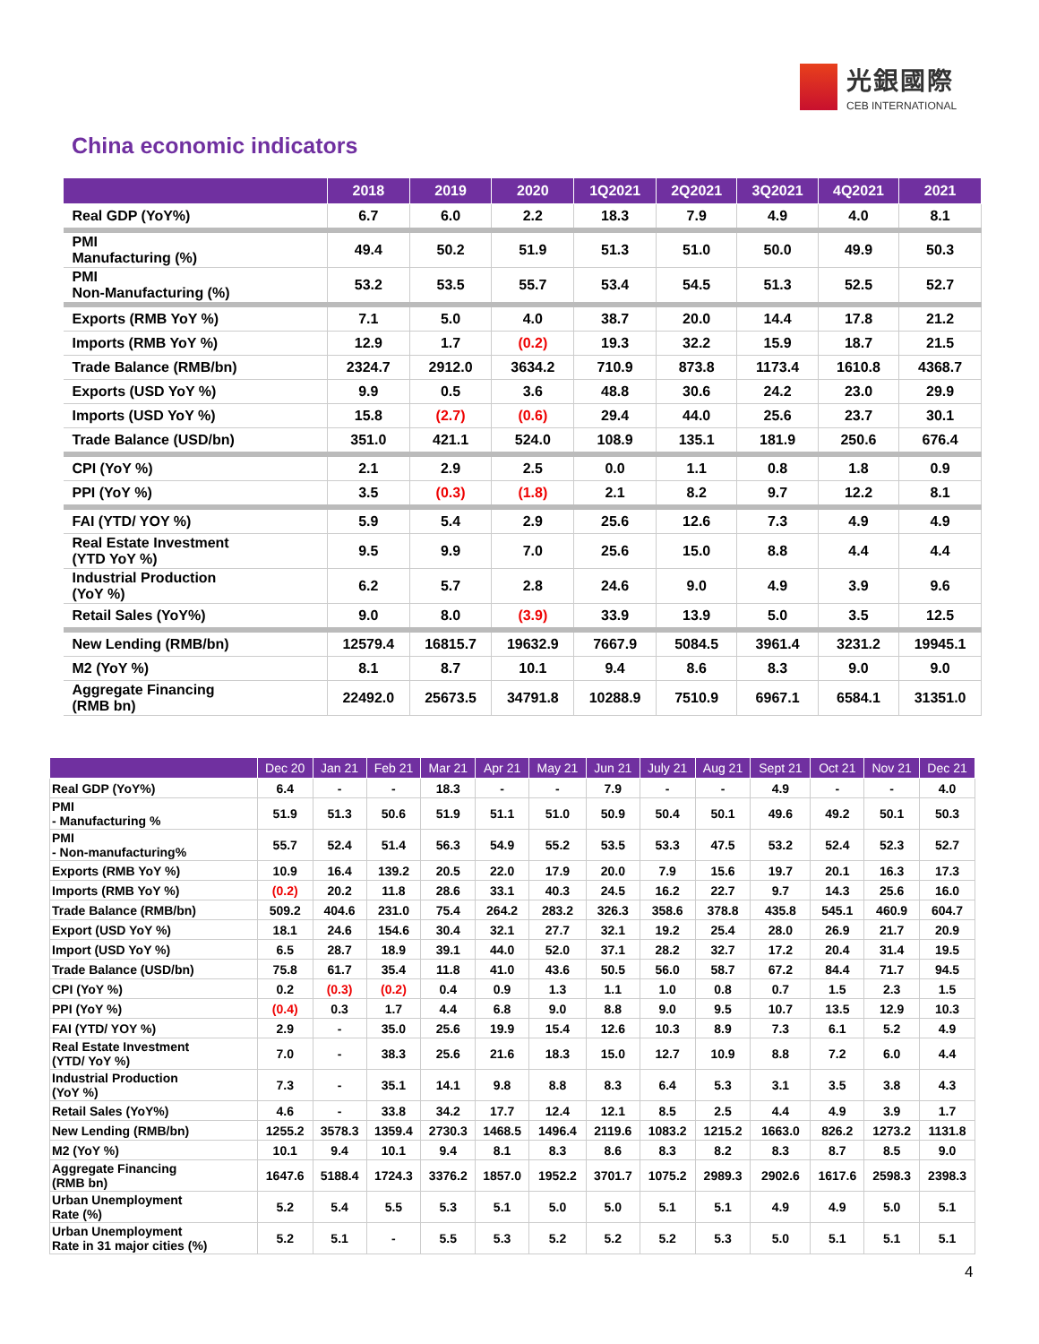光銀國際
CEB INTERNATIONAL
China economic indicators
| | 2018 | 2019 | 2020 | 1Q2021 | 2Q2021 | 3Q2021 | 4Q2021 | 2021 |
| --- | --- | --- | --- | --- | --- | --- | --- | --- |
| Real GDP (YoY%) | 6.7 | 6.0 | 2.2 | 18.3 | 7.9 | 4.9 | 4.0 | 8.1 |
| PMI Manufacturing (%) | 49.4 | 50.2 | 51.9 | 51.3 | 51.0 | 50.0 | 49.9 | 50.3 |
| PMI Non-Manufacturing (%) | 53.2 | 53.5 | 55.7 | 53.4 | 54.5 | 51.3 | 52.5 | 52.7 |
| Exports (RMB YoY %) | 7.1 | 5.0 | 4.0 | 38.7 | 20.0 | 14.4 | 17.8 | 21.2 |
| Imports (RMB YoY %) | 12.9 | 1.7 | (0.2) | 19.3 | 32.2 | 15.9 | 18.7 | 21.5 |
| Trade Balance (RMB/bn) | 2324.7 | 2912.0 | 3634.2 | 710.9 | 873.8 | 1173.4 | 1610.8 | 4368.7 |
| Exports (USD YoY %) | 9.9 | 0.5 | 3.6 | 48.8 | 30.6 | 24.2 | 23.0 | 29.9 |
| Imports (USD YoY %) | 15.8 | (2.7) | (0.6) | 29.4 | 44.0 | 25.6 | 23.7 | 30.1 |
| Trade Balance (USD/bn) | 351.0 | 421.1 | 524.0 | 108.9 | 135.1 | 181.9 | 250.6 | 676.4 |
| CPI (YoY %) | 2.1 | 2.9 | 2.5 | 0.0 | 1.1 | 0.8 | 1.8 | 0.9 |
| PPI (YoY %) | 3.5 | (0.3) | (1.8) | 2.1 | 8.2 | 9.7 | 12.2 | 8.1 |
| FAI (YTD/ YOY %) | 5.9 | 5.4 | 2.9 | 25.6 | 12.6 | 7.3 | 4.9 | 4.9 |
| Real Estate Investment (YTD YoY %) | 9.5 | 9.9 | 7.0 | 25.6 | 15.0 | 8.8 | 4.4 | 4.4 |
| Industrial Production (YoY %) | 6.2 | 5.7 | 2.8 | 24.6 | 9.0 | 4.9 | 3.9 | 9.6 |
| Retail Sales (YoY%) | 9.0 | 8.0 | (3.9) | 33.9 | 13.9 | 5.0 | 3.5 | 12.5 |
| New Lending (RMB/bn) | 12579.4 | 16815.7 | 19632.9 | 7667.9 | 5084.5 | 3961.4 | 3231.2 | 19945.1 |
| M2 (YoY %) | 8.1 | 8.7 | 10.1 | 9.4 | 8.6 | 8.3 | 9.0 | 9.0 |
| Aggregate Financing (RMB bn) | 22492.0 | 25673.5 | 34791.8 | 10288.9 | 7510.9 | 6967.1 | 6584.1 | 31351.0 |
| | Dec 20 | Jan 21 | Feb 21 | Mar 21 | Apr 21 | May 21 | Jun 21 | July 21 | Aug 21 | Sept 21 | Oct 21 | Nov 21 | Dec 21 |
| --- | --- | --- | --- | --- | --- | --- | --- | --- | --- | --- | --- | --- | --- |
| Real GDP (YoY%) | 6.4 | - | - | 18.3 | - | - | 7.9 | - | - | 4.9 | - | - | 4.0 |
| PMI - Manufacturing % | 51.9 | 51.3 | 50.6 | 51.9 | 51.1 | 51.0 | 50.9 | 50.4 | 50.1 | 49.6 | 49.2 | 50.1 | 50.3 |
| PMI - Non-manufacturing% | 55.7 | 52.4 | 51.4 | 56.3 | 54.9 | 55.2 | 53.5 | 53.3 | 47.5 | 53.2 | 52.4 | 52.3 | 52.7 |
| Exports (RMB YoY %) | 10.9 | 16.4 | 139.2 | 20.5 | 22.0 | 17.9 | 20.0 | 7.9 | 15.6 | 19.7 | 20.1 | 16.3 | 17.3 |
| Imports (RMB YoY %) | (0.2) | 20.2 | 11.8 | 28.6 | 33.1 | 40.3 | 24.5 | 16.2 | 22.7 | 9.7 | 14.3 | 25.6 | 16.0 |
| Trade Balance (RMB/bn) | 509.2 | 404.6 | 231.0 | 75.4 | 264.2 | 283.2 | 326.3 | 358.6 | 378.8 | 435.8 | 545.1 | 460.9 | 604.7 |
| Export (USD YoY %) | 18.1 | 24.6 | 154.6 | 30.4 | 32.1 | 27.7 | 32.1 | 19.2 | 25.4 | 28.0 | 26.9 | 21.7 | 20.9 |
| Import (USD YoY %) | 6.5 | 28.7 | 18.9 | 39.1 | 44.0 | 52.0 | 37.1 | 28.2 | 32.7 | 17.2 | 20.4 | 31.4 | 19.5 |
| Trade Balance (USD/bn) | 75.8 | 61.7 | 35.4 | 11.8 | 41.0 | 43.6 | 50.5 | 56.0 | 58.7 | 67.2 | 84.4 | 71.7 | 94.5 |
| CPI (YoY %) | 0.2 | (0.3) | (0.2) | 0.4 | 0.9 | 1.3 | 1.1 | 1.0 | 0.8 | 0.7 | 1.5 | 2.3 | 1.5 |
| PPI (YoY %) | (0.4) | 0.3 | 1.7 | 4.4 | 6.8 | 9.0 | 8.8 | 9.0 | 9.5 | 10.7 | 13.5 | 12.9 | 10.3 |
| FAI (YTD/ YOY %) | 2.9 | - | 35.0 | 25.6 | 19.9 | 15.4 | 12.6 | 10.3 | 8.9 | 7.3 | 6.1 | 5.2 | 4.9 |
| Real Estate Investment (YTD/ YoY %) | 7.0 | - | 38.3 | 25.6 | 21.6 | 18.3 | 15.0 | 12.7 | 10.9 | 8.8 | 7.2 | 6.0 | 4.4 |
| Industrial Production (YoY %) | 7.3 | - | 35.1 | 14.1 | 9.8 | 8.8 | 8.3 | 6.4 | 5.3 | 3.1 | 3.5 | 3.8 | 4.3 |
| Retail Sales (YoY%) | 4.6 | - | 33.8 | 34.2 | 17.7 | 12.4 | 12.1 | 8.5 | 2.5 | 4.4 | 4.9 | 3.9 | 1.7 |
| New Lending (RMB/bn) | 1255.2 | 3578.3 | 1359.4 | 2730.3 | 1468.5 | 1496.4 | 2119.6 | 1083.2 | 1215.2 | 1663.0 | 826.2 | 1273.2 | 1131.8 |
| M2 (YoY %) | 10.1 | 9.4 | 10.1 | 9.4 | 8.1 | 8.3 | 8.6 | 8.3 | 8.2 | 8.3 | 8.7 | 8.5 | 9.0 |
| Aggregate Financing (RMB bn) | 1647.6 | 5188.4 | 1724.3 | 3376.2 | 1857.0 | 1952.2 | 3701.7 | 1075.2 | 2989.3 | 2902.6 | 1617.6 | 2598.3 | 2398.3 |
| Urban Unemployment Rate (%) | 5.2 | 5.4 | 5.5 | 5.3 | 5.1 | 5.0 | 5.0 | 5.1 | 5.1 | 4.9 | 4.9 | 5.0 | 5.1 |
| Urban Unemployment Rate in 31 major cities (%) | 5.2 | 5.1 | - | 5.5 | 5.3 | 5.2 | 5.2 | 5.2 | 5.3 | 5.0 | 5.1 | 5.1 | 5.1 |
4